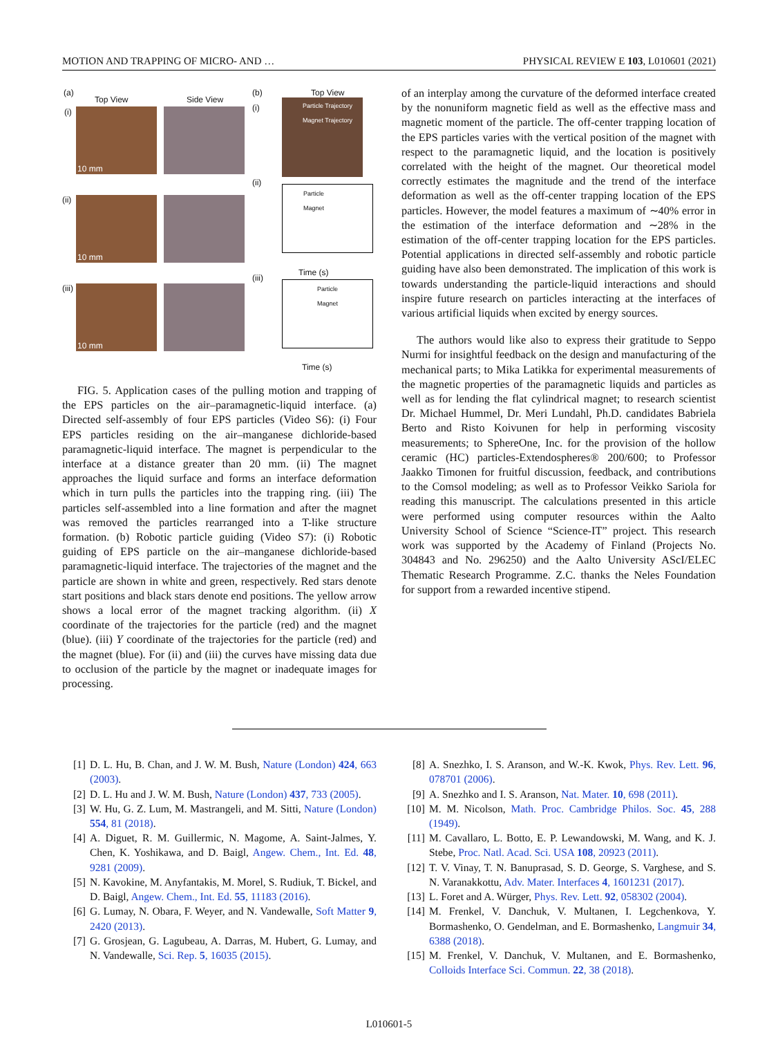MOTION AND TRAPPING OF MICRO- AND … PHYSICAL REVIEW E 103, L010601 (2021)
(a)
Top View Side View
(i)
(ii)
(iii)
10 mm
10 mm
10 mm
(b) Top View
(i)
Particle Trajectory
Magnet Trajectory
(ii)
Particle
Magnet
Time (s)
(iii)
Particle
Magnet
Time (s)
FIG. 5. Application cases of the pulling motion and trapping of the EPS particles on the air–paramagnetic-liquid interface. (a) Directed self-assembly of four EPS particles (Video S6): (i) Four EPS particles residing on the air–manganese dichloride-based paramagnetic-liquid interface. The magnet is perpendicular to the interface at a distance greater than 20 mm. (ii) The magnet approaches the liquid surface and forms an interface deformation which in turn pulls the particles into the trapping ring. (iii) The particles self-assembled into a line formation and after the magnet was removed the particles rearranged into a T-like structure formation. (b) Robotic particle guiding (Video S7): (i) Robotic guiding of EPS particle on the air–manganese dichloride-based paramagnetic-liquid interface. The trajectories of the magnet and the particle are shown in white and green, respectively. Red stars denote start positions and black stars denote end positions. The yellow arrow shows a local error of the magnet tracking algorithm. (ii) X coordinate of the trajectories for the particle (red) and the magnet (blue). (iii) Y coordinate of the trajectories for the particle (red) and the magnet (blue). For (ii) and (iii) the curves have missing data due to occlusion of the particle by the magnet or inadequate images for processing.
of an interplay among the curvature of the deformed interface created by the nonuniform magnetic field as well as the effective mass and magnetic moment of the particle. The off-center trapping location of the EPS particles varies with the vertical position of the magnet with respect to the paramagnetic liquid, and the location is positively correlated with the height of the magnet. Our theoretical model correctly estimates the magnitude and the trend of the interface deformation as well as the off-center trapping location of the EPS particles. However, the model features a maximum of ∼40% error in the estimation of the interface deformation and ∼28% in the estimation of the off-center trapping location for the EPS particles. Potential applications in directed self-assembly and robotic particle guiding have also been demonstrated. The implication of this work is towards understanding the particle-liquid interactions and should inspire future research on particles interacting at the interfaces of various artificial liquids when excited by energy sources.
The authors would like also to express their gratitude to Seppo Nurmi for insightful feedback on the design and manufacturing of the mechanical parts; to Mika Latikka for experimental measurements of the magnetic properties of the paramagnetic liquids and particles as well as for lending the flat cylindrical magnet; to research scientist Dr. Michael Hummel, Dr. Meri Lundahl, Ph.D. candidates Babriela Berto and Risto Koivunen for help in performing viscosity measurements; to SphereOne, Inc. for the provision of the hollow ceramic (HC) particles-Extendospheres® 200/600; to Professor Jaakko Timonen for fruitful discussion, feedback, and contributions to the Comsol modeling; as well as to Professor Veikko Sariola for reading this manuscript. The calculations presented in this article were performed using computer resources within the Aalto University School of Science “Science-IT” project. This research work was supported by the Academy of Finland (Projects No. 304843 and No. 296250) and the Aalto University AScI/ELEC Thematic Research Programme. Z.C. thanks the Neles Foundation for support from a rewarded incentive stipend.
[1] D. L. Hu, B. Chan, and J. W. M. Bush, Nature (London) 424, 663 (2003).
[2] D. L. Hu and J. W. M. Bush, Nature (London) 437, 733 (2005).
[3] W. Hu, G. Z. Lum, M. Mastrangeli, and M. Sitti, Nature (London) 554, 81 (2018).
[4] A. Diguet, R. M. Guillermic, N. Magome, A. Saint-Jalmes, Y. Chen, K. Yoshikawa, and D. Baigl, Angew. Chem., Int. Ed. 48, 9281 (2009).
[5] N. Kavokine, M. Anyfantakis, M. Morel, S. Rudiuk, T. Bickel, and D. Baigl, Angew. Chem., Int. Ed. 55, 11183 (2016).
[6] G. Lumay, N. Obara, F. Weyer, and N. Vandewalle, Soft Matter 9, 2420 (2013).
[7] G. Grosjean, G. Lagubeau, A. Darras, M. Hubert, G. Lumay, and N. Vandewalle, Sci. Rep. 5, 16035 (2015).
[8] A. Snezhko, I. S. Aranson, and W.-K. Kwok, Phys. Rev. Lett. 96, 078701 (2006).
[9] A. Snezhko and I. S. Aranson, Nat. Mater. 10, 698 (2011).
[10] M. M. Nicolson, Math. Proc. Cambridge Philos. Soc. 45, 288 (1949).
[11] M. Cavallaro, L. Botto, E. P. Lewandowski, M. Wang, and K. J. Stebe, Proc. Natl. Acad. Sci. USA 108, 20923 (2011).
[12] T. V. Vinay, T. N. Banuprasad, S. D. George, S. Varghese, and S. N. Varanakkottu, Adv. Mater. Interfaces 4, 1601231 (2017).
[13] L. Foret and A. Würger, Phys. Rev. Lett. 92, 058302 (2004).
[14] M. Frenkel, V. Danchuk, V. Multanen, I. Legchenkova, Y. Bormashenko, O. Gendelman, and E. Bormashenko, Langmuir 34, 6388 (2018).
[15] M. Frenkel, V. Danchuk, V. Multanen, and E. Bormashenko, Colloids Interface Sci. Commun. 22, 38 (2018).
L010601-5